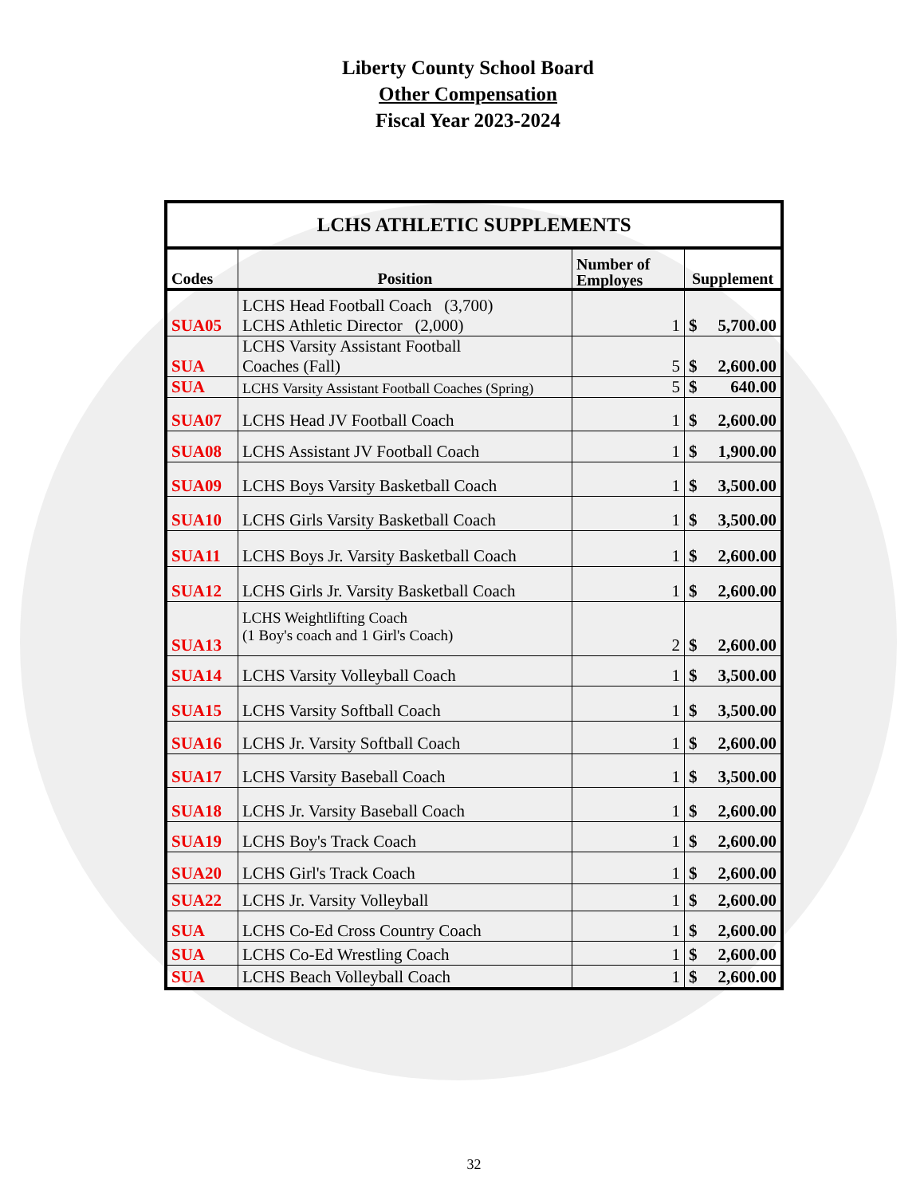Liberty County School Board
Other Compensation
Fiscal Year 2023-2024
| LCHS ATHLETIC SUPPLEMENTS | | | |
| --- | --- | --- | --- |
| Codes | Position | Number of Employes | Supplement |
| SUA05 | LCHS Head Football Coach (3,700) LCHS Athletic Director (2,000) | 1 | $ 5,700.00 |
| SUA | LCHS Varsity Assistant Football Coaches (Fall) | 5 | $ 2,600.00 |
| SUA | LCHS Varsity Assistant Football Coaches (Spring) | 5 | $ 640.00 |
| SUA07 | LCHS Head JV Football Coach | 1 | $ 2,600.00 |
| SUA08 | LCHS Assistant JV Football Coach | 1 | $ 1,900.00 |
| SUA09 | LCHS Boys Varsity Basketball Coach | 1 | $ 3,500.00 |
| SUA10 | LCHS Girls Varsity Basketball Coach | 1 | $ 3,500.00 |
| SUA11 | LCHS Boys Jr. Varsity Basketball Coach | 1 | $ 2,600.00 |
| SUA12 | LCHS Girls Jr. Varsity Basketball Coach | 1 | $ 2,600.00 |
| SUA13 | LCHS Weightlifting Coach (1 Boy's coach and 1 Girl's Coach) | 2 | $ 2,600.00 |
| SUA14 | LCHS Varsity Volleyball Coach | 1 | $ 3,500.00 |
| SUA15 | LCHS Varsity Softball Coach | 1 | $ 3,500.00 |
| SUA16 | LCHS Jr. Varsity Softball Coach | 1 | $ 2,600.00 |
| SUA17 | LCHS Varsity Baseball Coach | 1 | $ 3,500.00 |
| SUA18 | LCHS Jr. Varsity Baseball Coach | 1 | $ 2,600.00 |
| SUA19 | LCHS Boy's Track Coach | 1 | $ 2,600.00 |
| SUA20 | LCHS Girl's Track Coach | 1 | $ 2,600.00 |
| SUA22 | LCHS Jr. Varsity Volleyball | 1 | $ 2,600.00 |
| SUA | LCHS Co-Ed Cross Country Coach | 1 | $ 2,600.00 |
| SUA | LCHS Co-Ed Wrestling Coach | 1 | $ 2,600.00 |
| SUA | LCHS Beach Volleyball Coach | 1 | $ 2,600.00 |
32